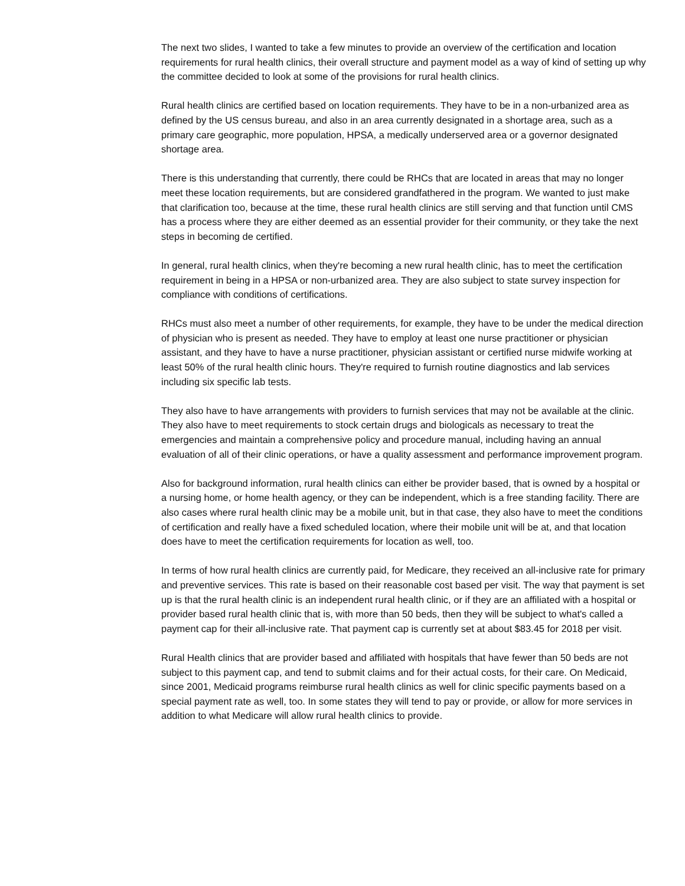The next two slides, I wanted to take a few minutes to provide an overview of the certification and location requirements for rural health clinics, their overall structure and payment model as a way of kind of setting up why the committee decided to look at some of the provisions for rural health clinics.
Rural health clinics are certified based on location requirements. They have to be in a non-urbanized area as defined by the US census bureau, and also in an area currently designated in a shortage area, such as a primary care geographic, more population, HPSA, a medically underserved area or a governor designated shortage area.
There is this understanding that currently, there could be RHCs that are located in areas that may no longer meet these location requirements, but are considered grandfathered in the program. We wanted to just make that clarification too, because at the time, these rural health clinics are still serving and that function until CMS has a process where they are either deemed as an essential provider for their community, or they take the next steps in becoming de certified.
In general, rural health clinics, when they're becoming a new rural health clinic, has to meet the certification requirement in being in a HPSA or non-urbanized area. They are also subject to state survey inspection for compliance with conditions of certifications.
RHCs must also meet a number of other requirements, for example, they have to be under the medical direction of physician who is present as needed. They have to employ at least one nurse practitioner or physician assistant, and they have to have a nurse practitioner, physician assistant or certified nurse midwife working at least 50% of the rural health clinic hours. They're required to furnish routine diagnostics and lab services including six specific lab tests.
They also have to have arrangements with providers to furnish services that may not be available at the clinic. They also have to meet requirements to stock certain drugs and biologicals as necessary to treat the emergencies and maintain a comprehensive policy and procedure manual, including having an annual evaluation of all of their clinic operations, or have a quality assessment and performance improvement program.
Also for background information, rural health clinics can either be provider based, that is owned by a hospital or a nursing home, or home health agency, or they can be independent, which is a free standing facility. There are also cases where rural health clinic may be a mobile unit, but in that case, they also have to meet the conditions of certification and really have a fixed scheduled location, where their mobile unit will be at, and that location does have to meet the certification requirements for location as well, too.
In terms of how rural health clinics are currently paid, for Medicare, they received an all-inclusive rate for primary and preventive services. This rate is based on their reasonable cost based per visit. The way that payment is set up is that the rural health clinic is an independent rural health clinic, or if they are an affiliated with a hospital or provider based rural health clinic that is, with more than 50 beds, then they will be subject to what's called a payment cap for their all-inclusive rate. That payment cap is currently set at about $83.45 for 2018 per visit.
Rural Health clinics that are provider based and affiliated with hospitals that have fewer than 50 beds are not subject to this payment cap, and tend to submit claims and for their actual costs, for their care. On Medicaid, since 2001, Medicaid programs reimburse rural health clinics as well for clinic specific payments based on a special payment rate as well, too. In some states they will tend to pay or provide, or allow for more services in addition to what Medicare will allow rural health clinics to provide.